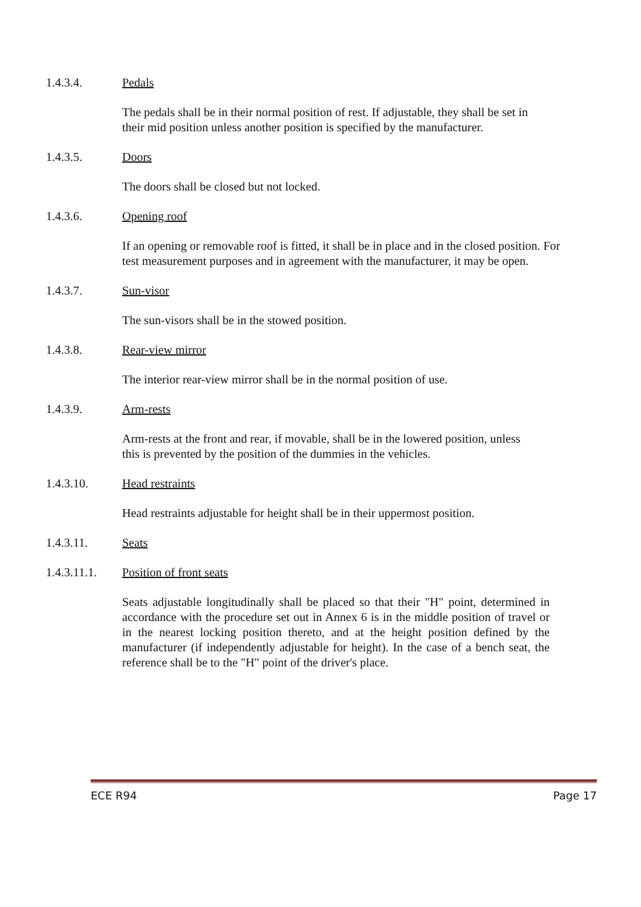1.4.3.4. Pedals
The pedals shall be in their normal position of rest. If adjustable, they shall be set in
their mid position unless another position is specified by the manufacturer.
1.4.3.5. Doors
The doors shall be closed but not locked.
1.4.3.6. Opening roof
If an opening or removable roof is fitted, it shall be in place and in the closed position. For
test measurement purposes and in agreement with the manufacturer, it may be open.
1.4.3.7. Sun-visor
The sun-visors shall be in the stowed position.
1.4.3.8. Rear-view mirror
The interior rear-view mirror shall be in the normal position of use.
1.4.3.9. Arm-rests
Arm-rests at the front and rear, if movable, shall be in the lowered position, unless
this is prevented by the position of the dummies in the vehicles.
1.4.3.10. Head restraints
Head restraints adjustable for height shall be in their uppermost position.
1.4.3.11. Seats
1.4.3.11.1. Position of front seats
Seats adjustable longitudinally shall be placed so that their "H" point, determined in accordance with the procedure set out in Annex 6 is in the middle position of travel or in the nearest locking position thereto, and at the height position defined by the manufacturer (if independently adjustable for height). In the case of a bench seat, the reference shall be to the "H" point of the driver's place.
ECE R94 Page 17